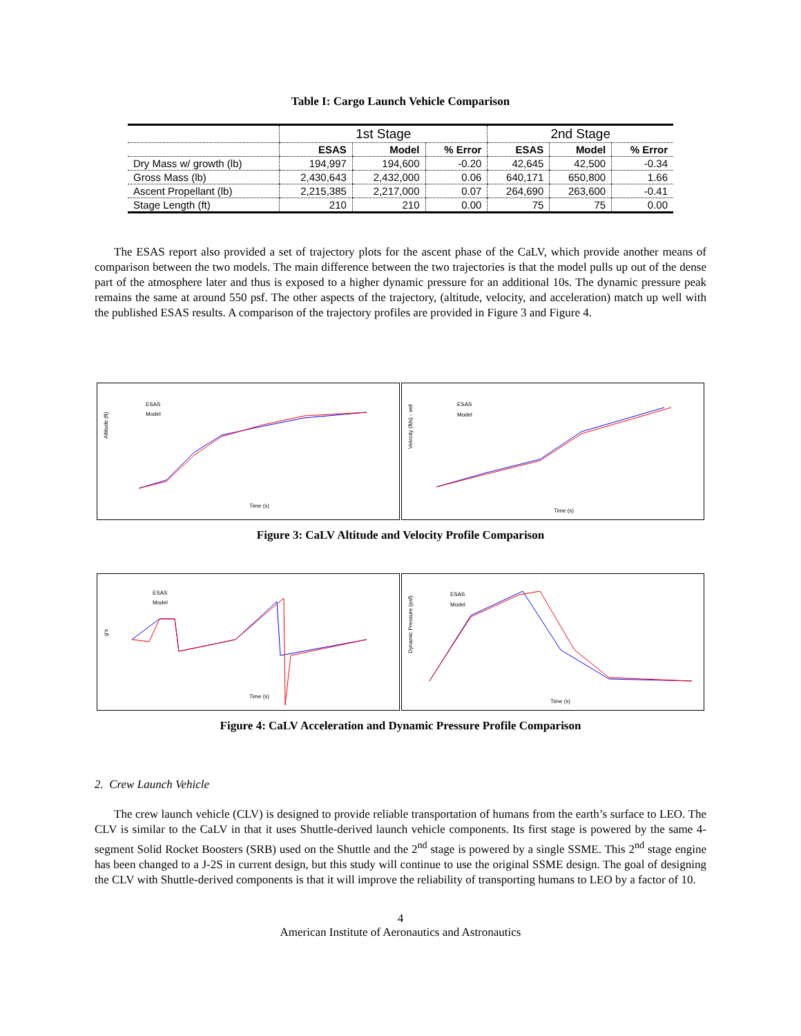Table I: Cargo Launch Vehicle Comparison
| | 1st Stage | | | 2nd Stage | | |
| --- | --- | --- | --- | --- | --- | --- |
| | ESAS | Model | % Error | ESAS | Model | % Error |
| Dry Mass w/ growth (lb) | 194,997 | 194,600 | -0.20 | 42,645 | 42,500 | -0.34 |
| Gross Mass (lb) | 2,430,643 | 2,432,000 | 0.06 | 640,171 | 650,800 | 1.66 |
| Ascent Propellant (lb) | 2,215,385 | 2,217,000 | 0.07 | 264,690 | 263,600 | -0.41 |
| Stage Length (ft) | 210 | 210 | 0.00 | 75 | 75 | 0.00 |
The ESAS report also provided a set of trajectory plots for the ascent phase of the CaLV, which provide another means of comparison between the two models. The main difference between the two trajectories is that the model pulls up out of the dense part of the atmosphere later and thus is exposed to a higher dynamic pressure for an additional 10s. The dynamic pressure peak remains the same at around 550 psf. The other aspects of the trajectory, (altitude, velocity, and acceleration) match up well with the published ESAS results. A comparison of the trajectory profiles are provided in Figure 3 and Figure 4.
Altitude (ft)
ESAS
Model
Time (s)
Velocity (ft/s) - veli
ESAS
Model
Time (s)
Figure 3: CaLV Altitude and Velocity Profile Comparison
g's
ESAS
Model
Time (s)
Dynamic Pressure (psf)
ESAS
Model
Time (s)
Figure 4: CaLV Acceleration and Dynamic Pressure Profile Comparison
2. Crew Launch Vehicle
The crew launch vehicle (CLV) is designed to provide reliable transportation of humans from the earth’s surface to LEO. The CLV is similar to the CaLV in that it uses Shuttle-derived launch vehicle components. Its first stage is powered by the same 4-segment Solid Rocket Boosters (SRB) used on the Shuttle and the 2<sup>nd</sup> stage is powered by a single SSME. This 2<sup>nd</sup> stage engine has been changed to a J-2S in current design, but this study will continue to use the original SSME design. The goal of designing the CLV with Shuttle-derived components is that it will improve the reliability of transporting humans to LEO by a factor of 10.
4
American Institute of Aeronautics and Astronautics